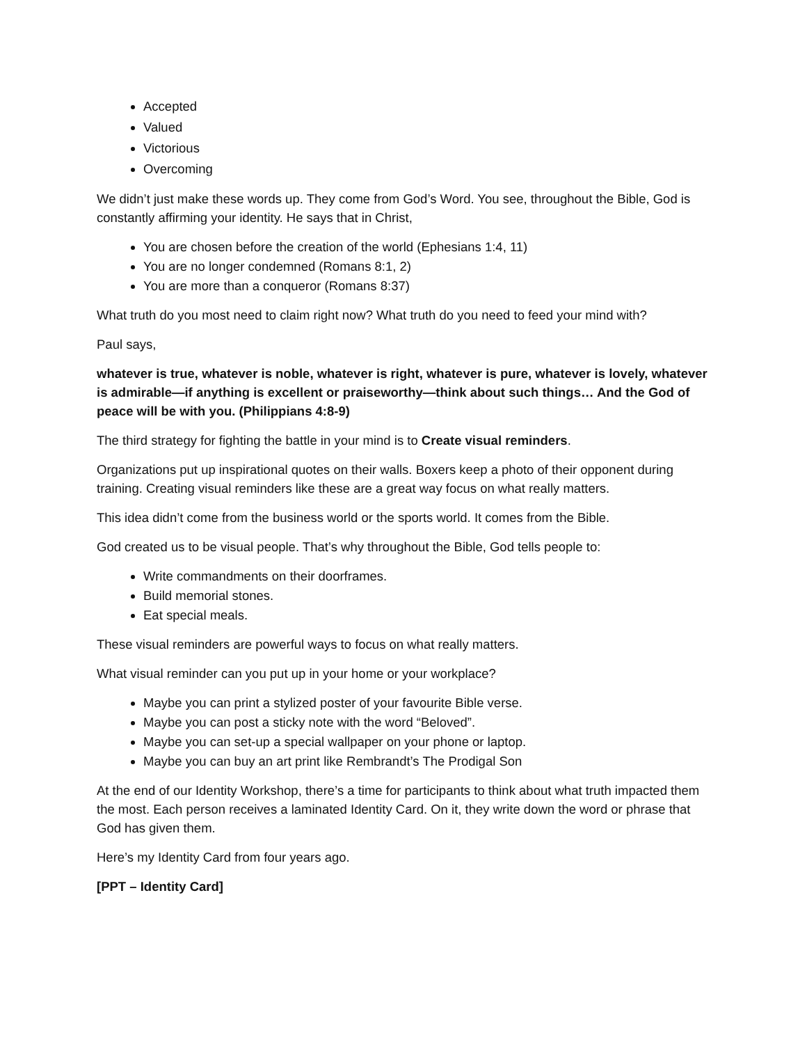Accepted
Valued
Victorious
Overcoming
We didn’t just make these words up. They come from God’s Word. You see, throughout the Bible, God is constantly affirming your identity. He says that in Christ,
You are chosen before the creation of the world (Ephesians 1:4, 11)
You are no longer condemned (Romans 8:1, 2)
You are more than a conqueror (Romans 8:37)
What truth do you most need to claim right now? What truth do you need to feed your mind with?
Paul says,
whatever is true, whatever is noble, whatever is right, whatever is pure, whatever is lovely, whatever is admirable—if anything is excellent or praiseworthy—think about such things… And the God of peace will be with you. (Philippians 4:8-9)
The third strategy for fighting the battle in your mind is to Create visual reminders.
Organizations put up inspirational quotes on their walls. Boxers keep a photo of their opponent during training. Creating visual reminders like these are a great way focus on what really matters.
This idea didn’t come from the business world or the sports world. It comes from the Bible.
God created us to be visual people. That’s why throughout the Bible, God tells people to:
Write commandments on their doorframes.
Build memorial stones.
Eat special meals.
These visual reminders are powerful ways to focus on what really matters.
What visual reminder can you put up in your home or your workplace?
Maybe you can print a stylized poster of your favourite Bible verse.
Maybe you can post a sticky note with the word “Beloved”.
Maybe you can set-up a special wallpaper on your phone or laptop.
Maybe you can buy an art print like Rembrandt’s The Prodigal Son
At the end of our Identity Workshop, there’s a time for participants to think about what truth impacted them the most. Each person receives a laminated Identity Card. On it, they write down the word or phrase that God has given them.
Here’s my Identity Card from four years ago.
[PPT – Identity Card]